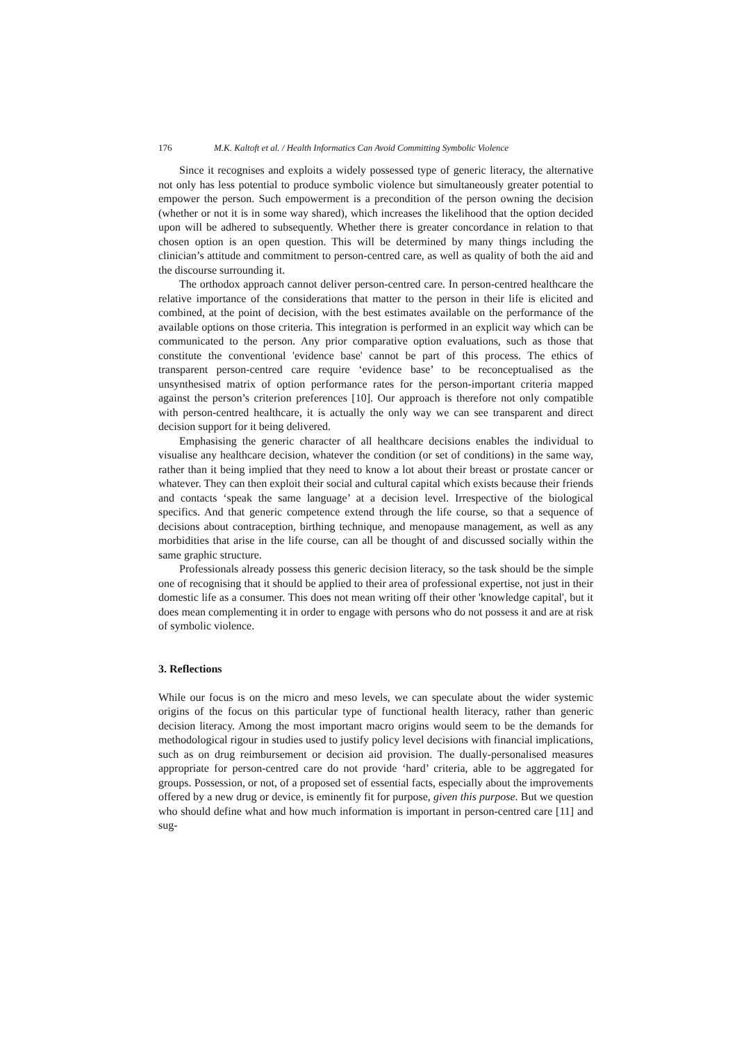176 M.K. Kaltoft et al. / Health Informatics Can Avoid Committing Symbolic Violence
Since it recognises and exploits a widely possessed type of generic literacy, the alternative not only has less potential to produce symbolic violence but simultaneously greater potential to empower the person. Such empowerment is a precondition of the person owning the decision (whether or not it is in some way shared), which increases the likelihood that the option decided upon will be adhered to subsequently. Whether there is greater concordance in relation to that chosen option is an open question. This will be determined by many things including the clinician’s attitude and commitment to person-centred care, as well as quality of both the aid and the discourse surrounding it.
The orthodox approach cannot deliver person-centred care. In person-centred healthcare the relative importance of the considerations that matter to the person in their life is elicited and combined, at the point of decision, with the best estimates available on the performance of the available options on those criteria. This integration is performed in an explicit way which can be communicated to the person. Any prior comparative option evaluations, such as those that constitute the conventional 'evidence base' cannot be part of this process. The ethics of transparent person-centred care require ‘evidence base’ to be reconceptualised as the unsynthesised matrix of option performance rates for the person-important criteria mapped against the person’s criterion preferences [10]. Our approach is therefore not only compatible with person-centred healthcare, it is actually the only way we can see transparent and direct decision support for it being delivered.
Emphasising the generic character of all healthcare decisions enables the individual to visualise any healthcare decision, whatever the condition (or set of conditions) in the same way, rather than it being implied that they need to know a lot about their breast or prostate cancer or whatever. They can then exploit their social and cultural capital which exists because their friends and contacts ‘speak the same language’ at a decision level. Irrespective of the biological specifics. And that generic competence extend through the life course, so that a sequence of decisions about contraception, birthing technique, and menopause management, as well as any morbidities that arise in the life course, can all be thought of and discussed socially within the same graphic structure.
Professionals already possess this generic decision literacy, so the task should be the simple one of recognising that it should be applied to their area of professional expertise, not just in their domestic life as a consumer. This does not mean writing off their other 'knowledge capital', but it does mean complementing it in order to engage with persons who do not possess it and are at risk of symbolic violence.
3. Reflections
While our focus is on the micro and meso levels, we can speculate about the wider systemic origins of the focus on this particular type of functional health literacy, rather than generic decision literacy. Among the most important macro origins would seem to be the demands for methodological rigour in studies used to justify policy level decisions with financial implications, such as on drug reimbursement or decision aid provision. The dually-personalised measures appropriate for person-centred care do not provide ‘hard’ criteria, able to be aggregated for groups. Possession, or not, of a proposed set of essential facts, especially about the improvements offered by a new drug or device, is eminently fit for purpose, given this purpose. But we question who should define what and how much information is important in person-centred care [11] and sug-